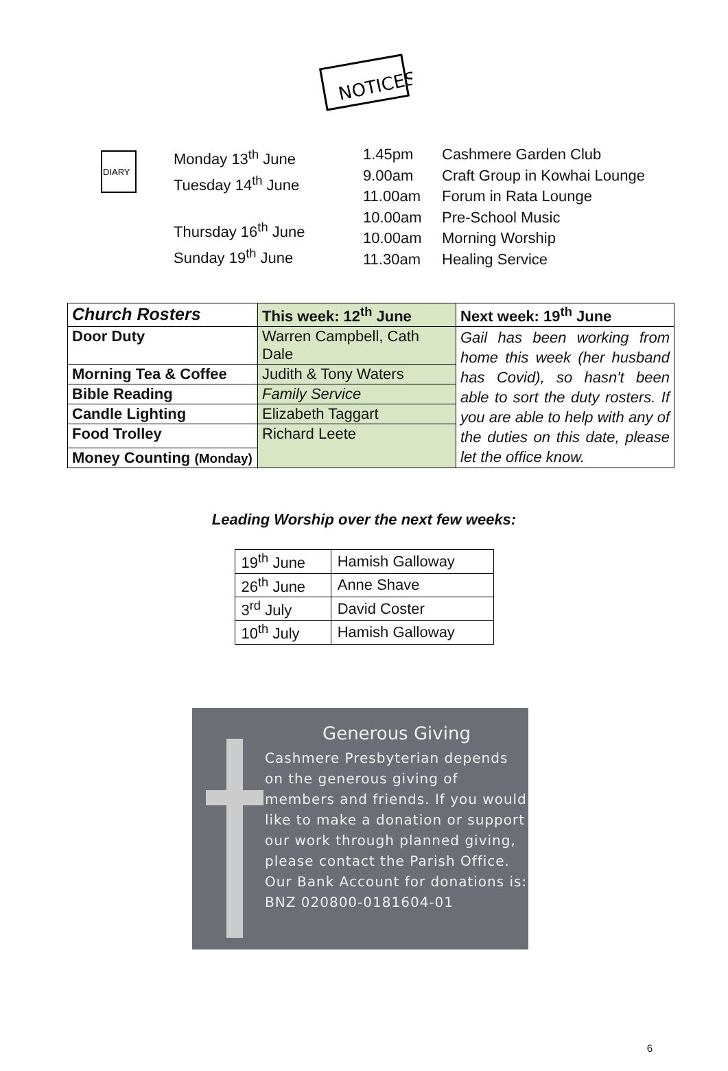NOTICES
DIARY
Monday 13<sup>th</sup> June
Tuesday 14<sup>th</sup> June
Thursday 16<sup>th</sup> June
Sunday 19<sup>th</sup> June
1.45pm
9.00am
11.00am
10.00am
10.00am
11.30am
Cashmere Garden Club
Craft Group in Kowhai Lounge
Forum in Rata Lounge
Pre-School Music
Morning Worship
Healing Service
| Church Rosters | This week: 12<sup>th</sup> June | Next week: 19<sup>th</sup> June |
| --- | --- | --- |
| Door Duty | Warren Campbell, Cath Dale | Gail has been working from home this week (her husband has Covid), so hasn't been able to sort the duty rosters. If you are able to help with any of the duties on this date, please let the office know. |
| Morning Tea & Coffee | Judith & Tony Waters | |
| Bible Reading | Family Service | |
| Candle Lighting | Elizabeth Taggart | |
| Food Trolley | Richard Leete | |
| Money Counting (Monday) | | |
Leading Worship over the next few weeks:
| 19<sup>th</sup> June | Hamish Galloway |
| 26<sup>th</sup> June | Anne Shave |
| 3<sup>rd</sup> July | David Coster |
| 10<sup>th</sup> July | Hamish Galloway |
Generous Giving
Cashmere Presbyterian depends on the generous giving of members and friends. If you would like to make a donation or support our work through planned giving, please contact the Parish Office. Our Bank Account for donations is: BNZ 020800-0181604-01
6